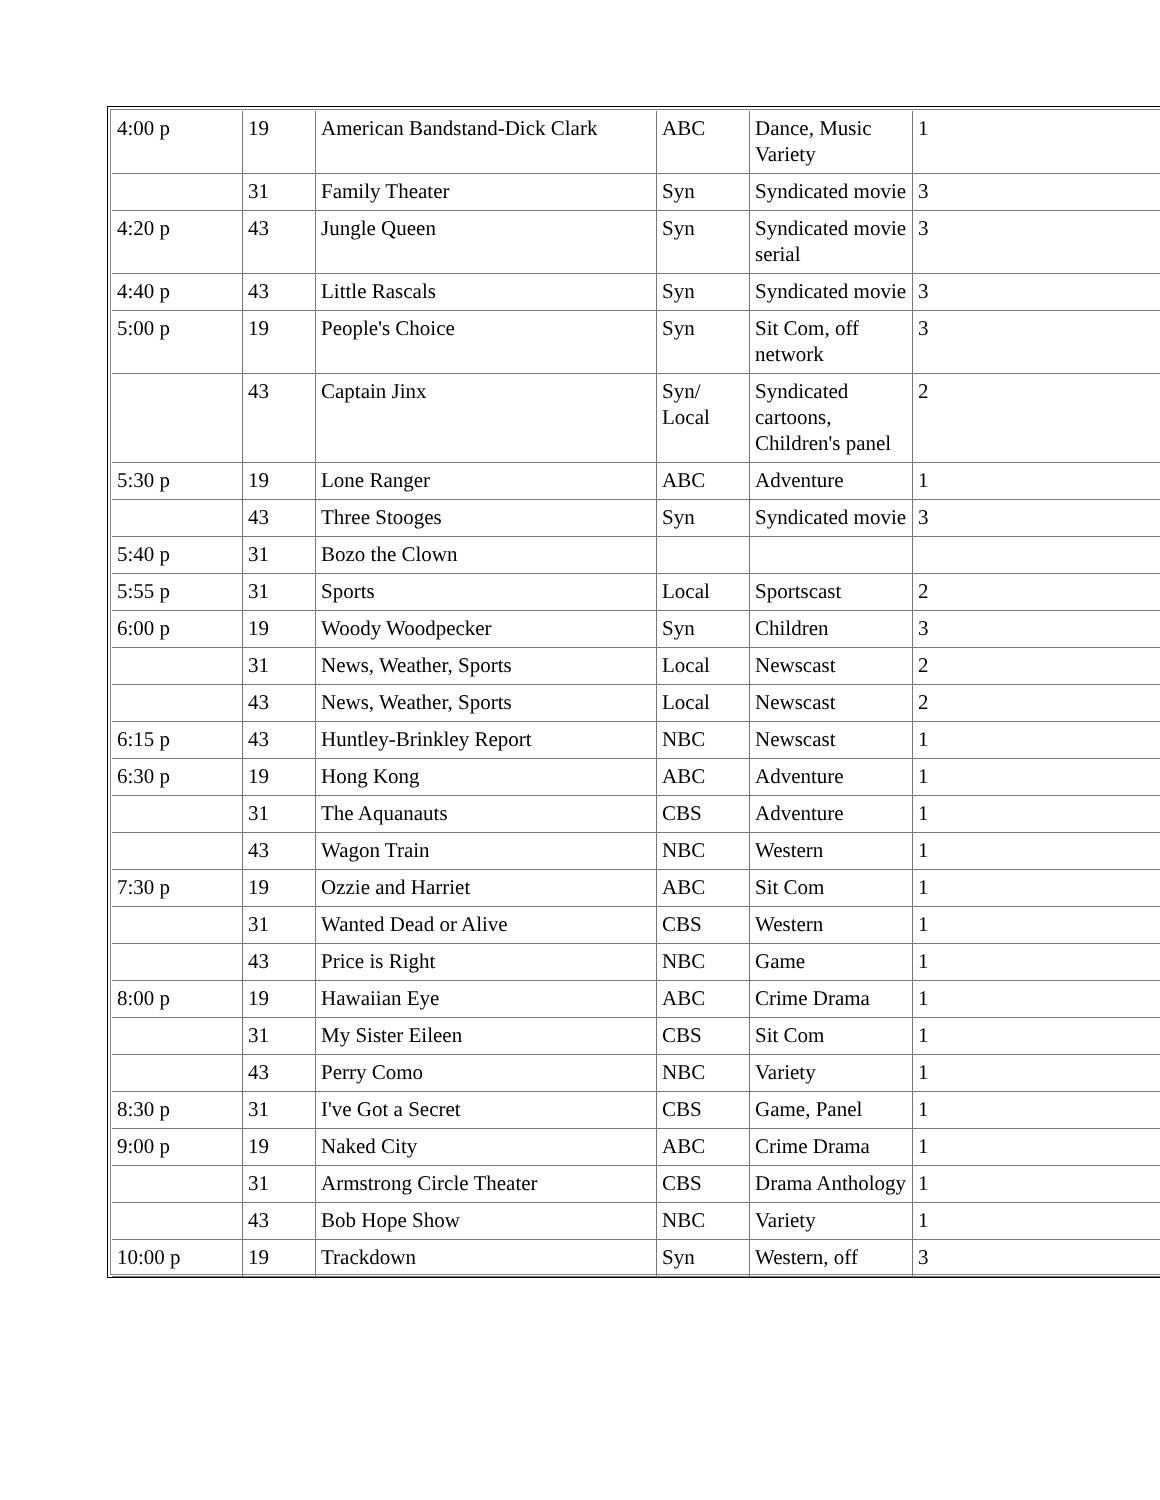| 4:00 p | 19 | American Bandstand-Dick Clark | ABC | Dance, Music Variety | 1 |
| | 31 | Family Theater | Syn | Syndicated movie | 3 |
| 4:20 p | 43 | Jungle Queen | Syn | Syndicated movie serial | 3 |
| 4:40 p | 43 | Little Rascals | Syn | Syndicated movie | 3 |
| 5:00 p | 19 | People's Choice | Syn | Sit Com, off network | 3 |
| | 43 | Captain Jinx | Syn/ Local | Syndicated cartoons, Children's panel | 2 |
| 5:30 p | 19 | Lone Ranger | ABC | Adventure | 1 |
| | 43 | Three Stooges | Syn | Syndicated movie | 3 |
| 5:40 p | 31 | Bozo the Clown | | | |
| 5:55 p | 31 | Sports | Local | Sportscast | 2 |
| 6:00 p | 19 | Woody Woodpecker | Syn | Children | 3 |
| | 31 | News, Weather, Sports | Local | Newscast | 2 |
| | 43 | News, Weather, Sports | Local | Newscast | 2 |
| 6:15 p | 43 | Huntley-Brinkley Report | NBC | Newscast | 1 |
| 6:30 p | 19 | Hong Kong | ABC | Adventure | 1 |
| | 31 | The Aquanauts | CBS | Adventure | 1 |
| | 43 | Wagon Train | NBC | Western | 1 |
| 7:30 p | 19 | Ozzie and Harriet | ABC | Sit Com | 1 |
| | 31 | Wanted Dead or Alive | CBS | Western | 1 |
| | 43 | Price is Right | NBC | Game | 1 |
| 8:00 p | 19 | Hawaiian Eye | ABC | Crime Drama | 1 |
| | 31 | My Sister Eileen | CBS | Sit Com | 1 |
| | 43 | Perry Como | NBC | Variety | 1 |
| 8:30 p | 31 | I've Got a Secret | CBS | Game, Panel | 1 |
| 9:00 p | 19 | Naked City | ABC | Crime Drama | 1 |
| | 31 | Armstrong Circle Theater | CBS | Drama Anthology | 1 |
| | 43 | Bob Hope Show | NBC | Variety | 1 |
| 10:00 p | 19 | Trackdown | Syn | Western, off | 3 |